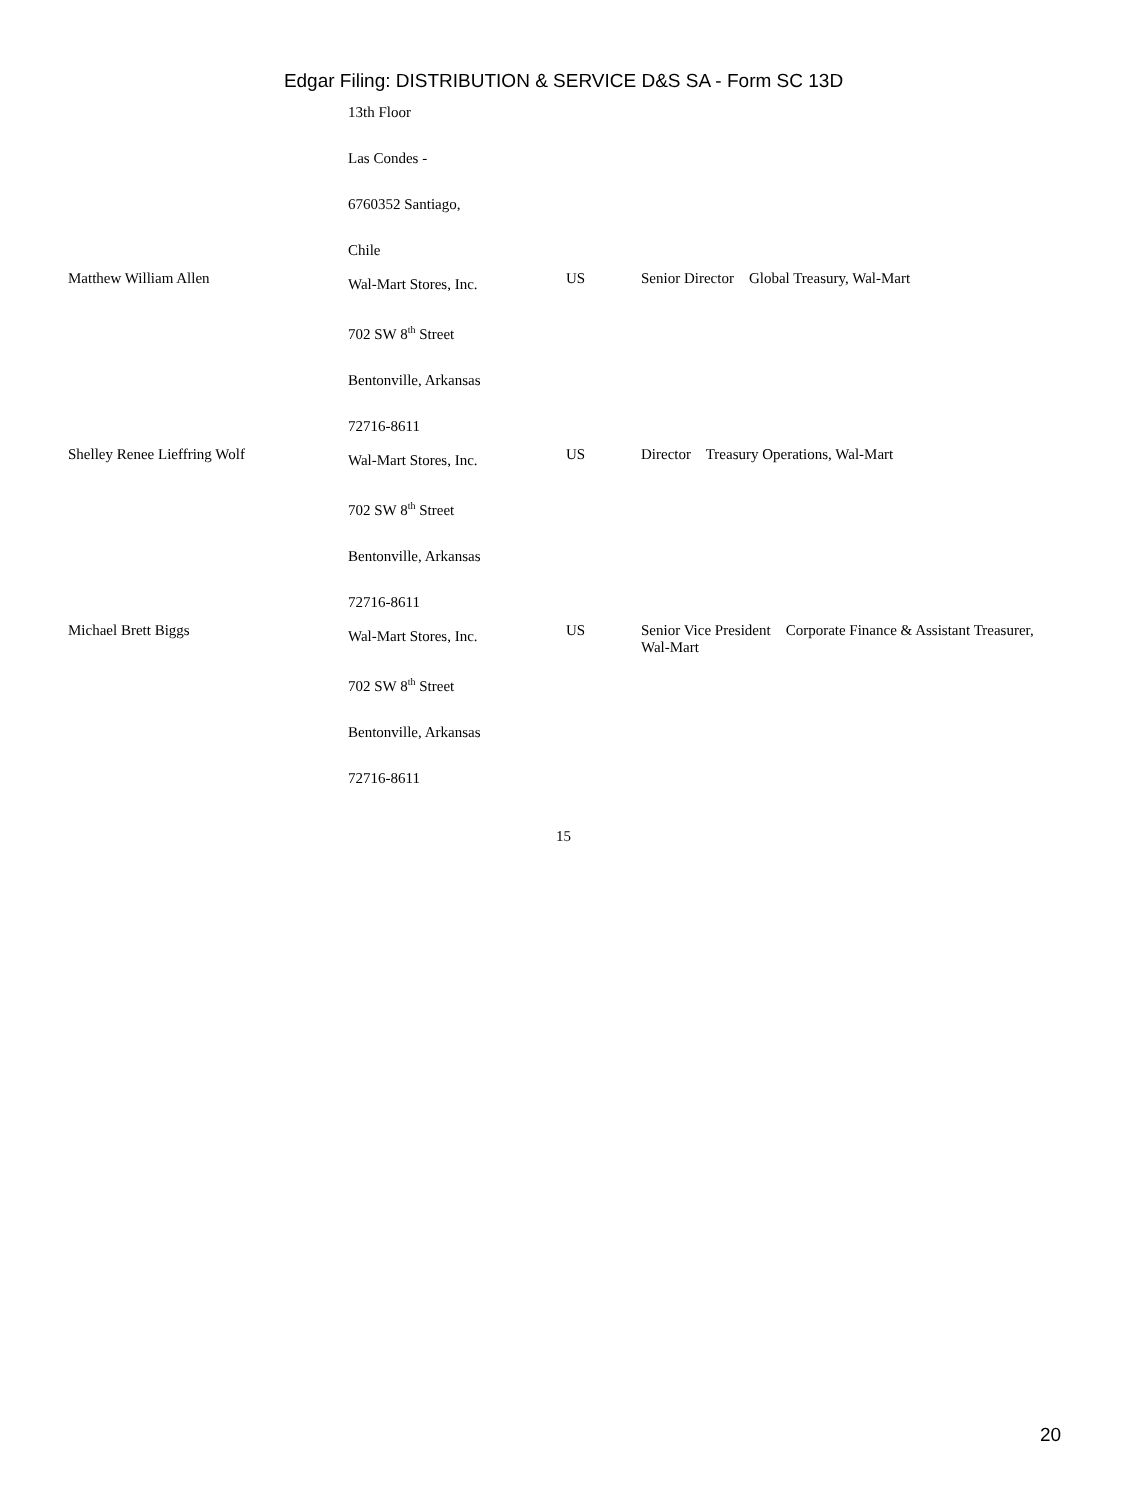Edgar Filing: DISTRIBUTION & SERVICE D&S SA - Form SC 13D
| | 13th Floor Las Condes - 6760352 Santiago, Chile | | |
| Matthew William Allen | Wal-Mart Stores, Inc. 702 SW 8<sup>th</sup> Street Bentonville, Arkansas 72716-8611 | US | Senior Director Global Treasury, Wal-Mart |
| Shelley Renee Lieffring Wolf | Wal-Mart Stores, Inc. 702 SW 8<sup>th</sup> Street Bentonville, Arkansas 72716-8611 | US | Director Treasury Operations, Wal-Mart |
| Michael Brett Biggs | Wal-Mart Stores, Inc. 702 SW 8<sup>th</sup> Street Bentonville, Arkansas 72716-8611 | US | Senior Vice President Corporate Finance & Assistant Treasurer, Wal-Mart |
15
20